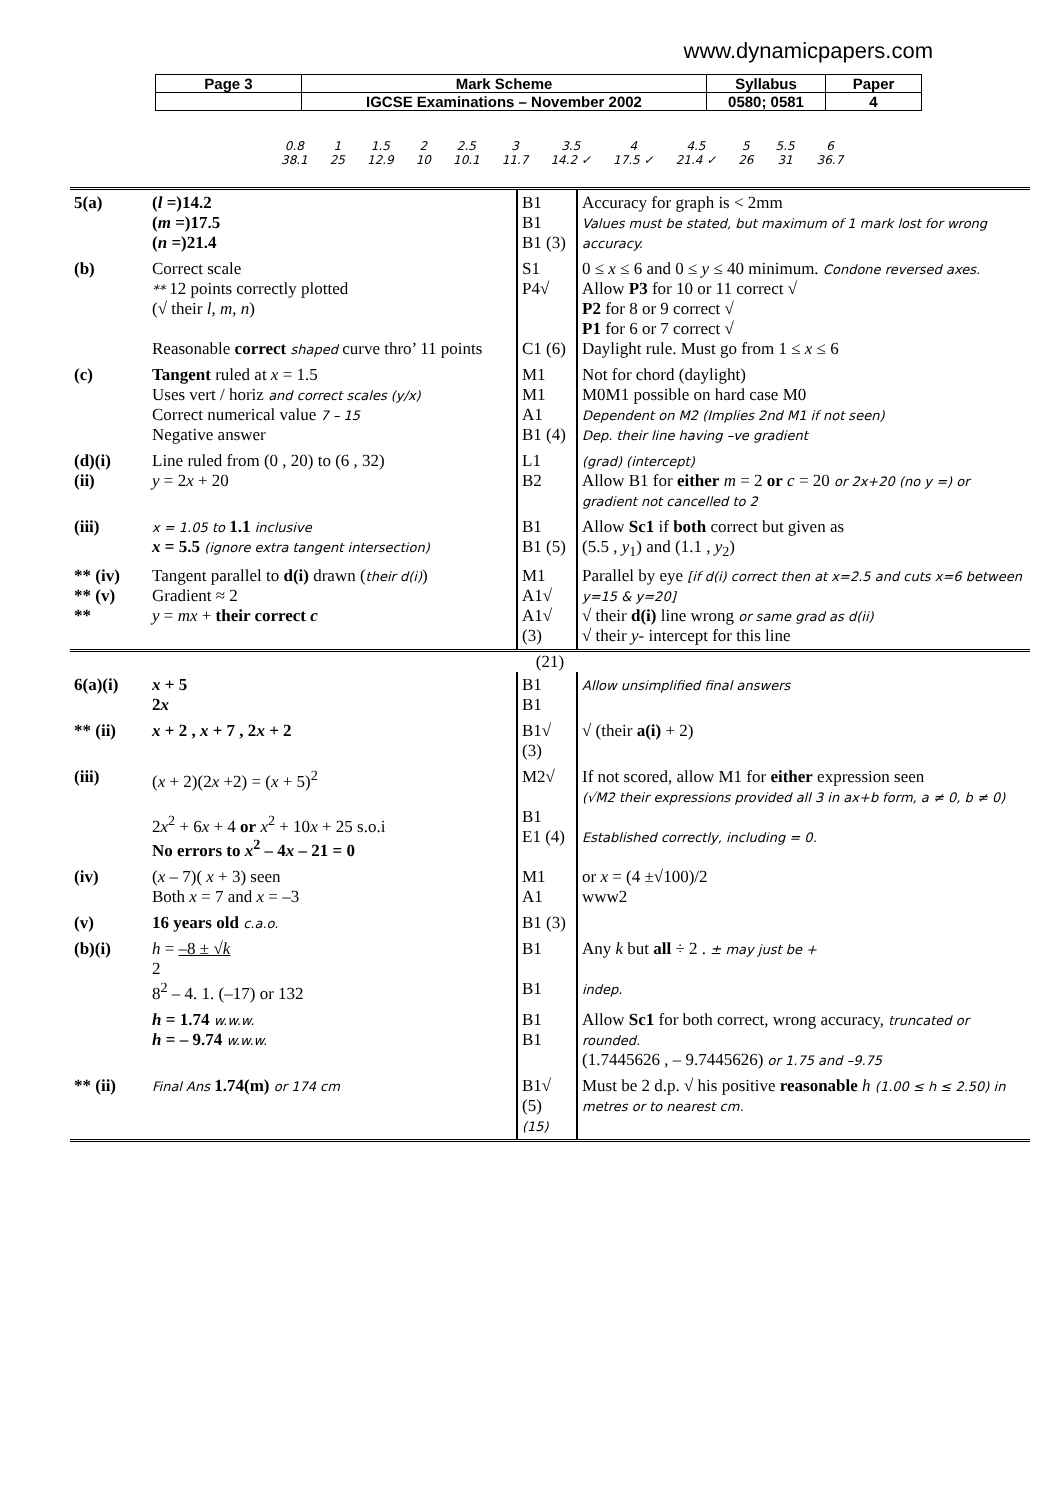www.dynamicpapers.com
| Page 3 | Mark Scheme | Syllabus | Paper |
| | IGCSE Examinations – November 2002 | 0580; 0581 | 4 |
| 0.8 | 1 | 1.5 | 2 | 2.5 | 3 | 3.5 | 4 | 4.5 | 5 | 5.5 | 6 |
| 38.1 | 25 | 12.9 | 10 | 10.1 | 11.7 | 14.2 ✓ | 17.5 ✓ | 21.4 ✓ | 26 | 31 | 36.7 |
| 5(a) | ( l =)14.2 ( m =)17.5 ( n =)21.4 | B1 B1 B1 (3) | Accuracy for graph is < 2mm Values must be stated, but maximum of 1 mark lost for wrong accuracy. |
| (b) | Correct scale ** 12 points correctly plotted (√ their l , m , n ) Reasonable correct shaped curve thro’ 11 points | S1 P4√ C1 (6) | 0 ≤ x ≤ 6 and 0 ≤ y ≤ 40 minimum. Condone reversed axes. Allow P3 for 10 or 11 correct √ P2 for 8 or 9 correct √ P1 for 6 or 7 correct √ Daylight rule. Must go from 1 ≤ x ≤ 6 |
| (c) | Tangent ruled at x = 1.5 Uses vert / horiz and correct scales (y/x) Correct numerical value 7 – 15 Negative answer | M1 M1 A1 B1 (4) | Not for chord (daylight) M0M1 possible on hard case M0 Dependent on M2 (Implies 2nd M1 if not seen) Dep. their line having –ve gradient |
| (d)(i) (ii) | Line ruled from (0 , 20) to (6 , 32) y = 2 x + 20 | L1 B2 | (grad) (intercept) Allow B1 for either m = 2 or c = 20 or 2x+20 (no y =) or gradient not cancelled to 2 |
| (iii) | x = 1.05 to 1.1 inclusive x = 5.5 (ignore extra tangent intersection) | B1 B1 (5) | Allow Sc1 if both correct but given as (5.5 , y<sub>1</sub>) and (1.1 , y<sub>2</sub>) |
| ** (iv) ** (v) ** | Tangent parallel to d(i) drawn ( their d(i) ) Gradient ≈ 2 y = mx + their correct c | M1 A1√ A1√ (3) | Parallel by eye [if d(i) correct then at x=2.5 and cuts x=6 between y=15 & y=20] √ their d(i) line wrong or same grad as d(ii) √ their y - intercept for this line |
| (21) | | | |
| 6(a)(i) | x + 5 2 x | B1 B1 | Allow unsimplified final answers |
| ** (ii) | x + 2 , x + 7 , 2 x + 2 | B1√ (3) | √ (their a(i) + 2) |
| (iii) | ( x + 2)(2 x +2) = ( x + 5)<sup>2</sup> 2 x<sup>2</sup> + 6 x + 4 or x<sup>2</sup> + 10 x + 25 s.o.i No errors to x<sup>2</sup> – 4 x – 21 = 0 | M2√ B1 E1 (4) | If not scored, allow M1 for either expression seen (√M2 their expressions provided all 3 in ax+b form, a ≠ 0, b ≠ 0) Established correctly, including = 0. |
| (iv) | ( x – 7)( x + 3) seen Both x = 7 and x = –3 | M1 A1 | or x = (4 ±√100)/2 www2 |
| (v) | 16 years old c.a.o. | B1 (3) | |
| (b)(i) | h = –8 ± √ k 2 8<sup>2</sup> – 4. 1. (–17) or 132 | B1 B1 | Any k but all ÷ 2 . ± may just be + indep. |
| | h = 1.74 w.w.w. h = – 9.74 w.w.w. | B1 B1 | Allow Sc1 for both correct, wrong accuracy, truncated or rounded. (1.7445626 , – 9.7445626) or 1.75 and –9.75 |
| ** (ii) | Final Ans 1.74(m) or 174 cm | B1√ (5) (15) | Must be 2 d.p. √ his positive reasonable h (1.00 ≤ h ≤ 2.50) in metres or to nearest cm. |